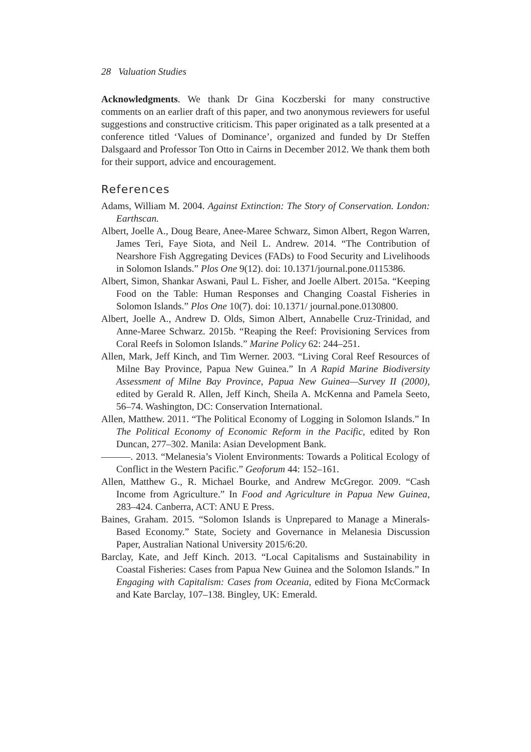28 Valuation Studies
Acknowledgments. We thank Dr Gina Koczberski for many constructive comments on an earlier draft of this paper, and two anonymous reviewers for useful suggestions and constructive criticism. This paper originated as a talk presented at a conference titled ‘Values of Dominance’, organized and funded by Dr Steffen Dalsgaard and Professor Ton Otto in Cairns in December 2012. We thank them both for their support, advice and encouragement.
References
Adams, William M. 2004. Against Extinction: The Story of Conservation. London: Earthscan.
Albert, Joelle A., Doug Beare, Anee-Maree Schwarz, Simon Albert, Regon Warren, James Teri, Faye Siota, and Neil L. Andrew. 2014. “The Contribution of Nearshore Fish Aggregating Devices (FADs) to Food Security and Livelihoods in Solomon Islands.” Plos One 9(12). doi: 10.1371/journal.pone.0115386.
Albert, Simon, Shankar Aswani, Paul L. Fisher, and Joelle Albert. 2015a. “Keeping Food on the Table: Human Responses and Changing Coastal Fisheries in Solomon Islands.” Plos One 10(7). doi: 10.1371/ journal.pone.0130800.
Albert, Joelle A., Andrew D. Olds, Simon Albert, Annabelle Cruz-Trinidad, and Anne-Maree Schwarz. 2015b. “Reaping the Reef: Provisioning Services from Coral Reefs in Solomon Islands.” Marine Policy 62: 244–251.
Allen, Mark, Jeff Kinch, and Tim Werner. 2003. “Living Coral Reef Resources of Milne Bay Province, Papua New Guinea.” In A Rapid Marine Biodiversity Assessment of Milne Bay Province, Papua New Guinea—Survey II (2000), edited by Gerald R. Allen, Jeff Kinch, Sheila A. McKenna and Pamela Seeto, 56–74. Washington, DC: Conservation International.
Allen, Matthew. 2011. “The Political Economy of Logging in Solomon Islands.” In The Political Economy of Economic Reform in the Pacific, edited by Ron Duncan, 277–302. Manila: Asian Development Bank.
———. 2013. “Melanesia’s Violent Environments: Towards a Political Ecology of Conflict in the Western Pacific.” Geoforum 44: 152–161.
Allen, Matthew G., R. Michael Bourke, and Andrew McGregor. 2009. “Cash Income from Agriculture.” In Food and Agriculture in Papua New Guinea, 283–424. Canberra, ACT: ANU E Press.
Baines, Graham. 2015. “Solomon Islands is Unprepared to Manage a Minerals-Based Economy.” State, Society and Governance in Melanesia Discussion Paper, Australian National University 2015/6:20.
Barclay, Kate, and Jeff Kinch. 2013. “Local Capitalisms and Sustainability in Coastal Fisheries: Cases from Papua New Guinea and the Solomon Islands.” In Engaging with Capitalism: Cases from Oceania, edited by Fiona McCormack and Kate Barclay, 107–138. Bingley, UK: Emerald.